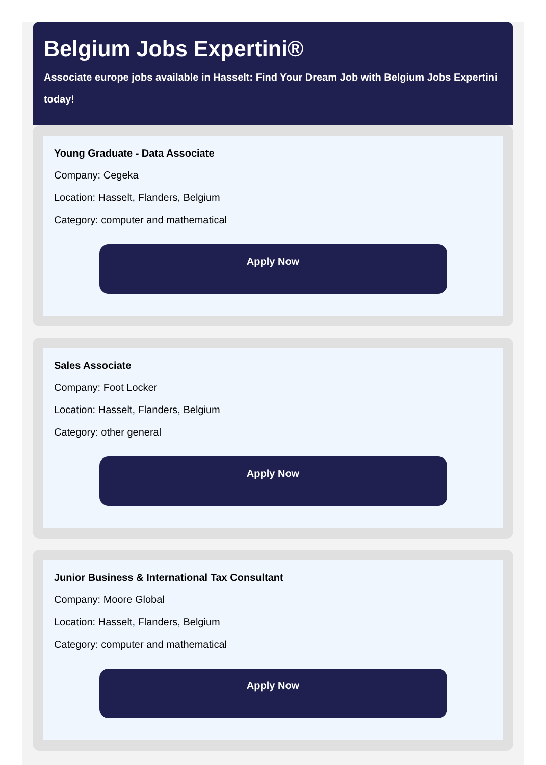Belgium Jobs Expertini®
Associate europe jobs available in Hasselt: Find Your Dream Job with Belgium Jobs Expertini today!
Young Graduate - Data Associate
Company: Cegeka
Location: Hasselt, Flanders, Belgium
Category: computer and mathematical
Apply Now
Sales Associate
Company: Foot Locker
Location: Hasselt, Flanders, Belgium
Category: other general
Apply Now
Junior Business & International Tax Consultant
Company: Moore Global
Location: Hasselt, Flanders, Belgium
Category: computer and mathematical
Apply Now